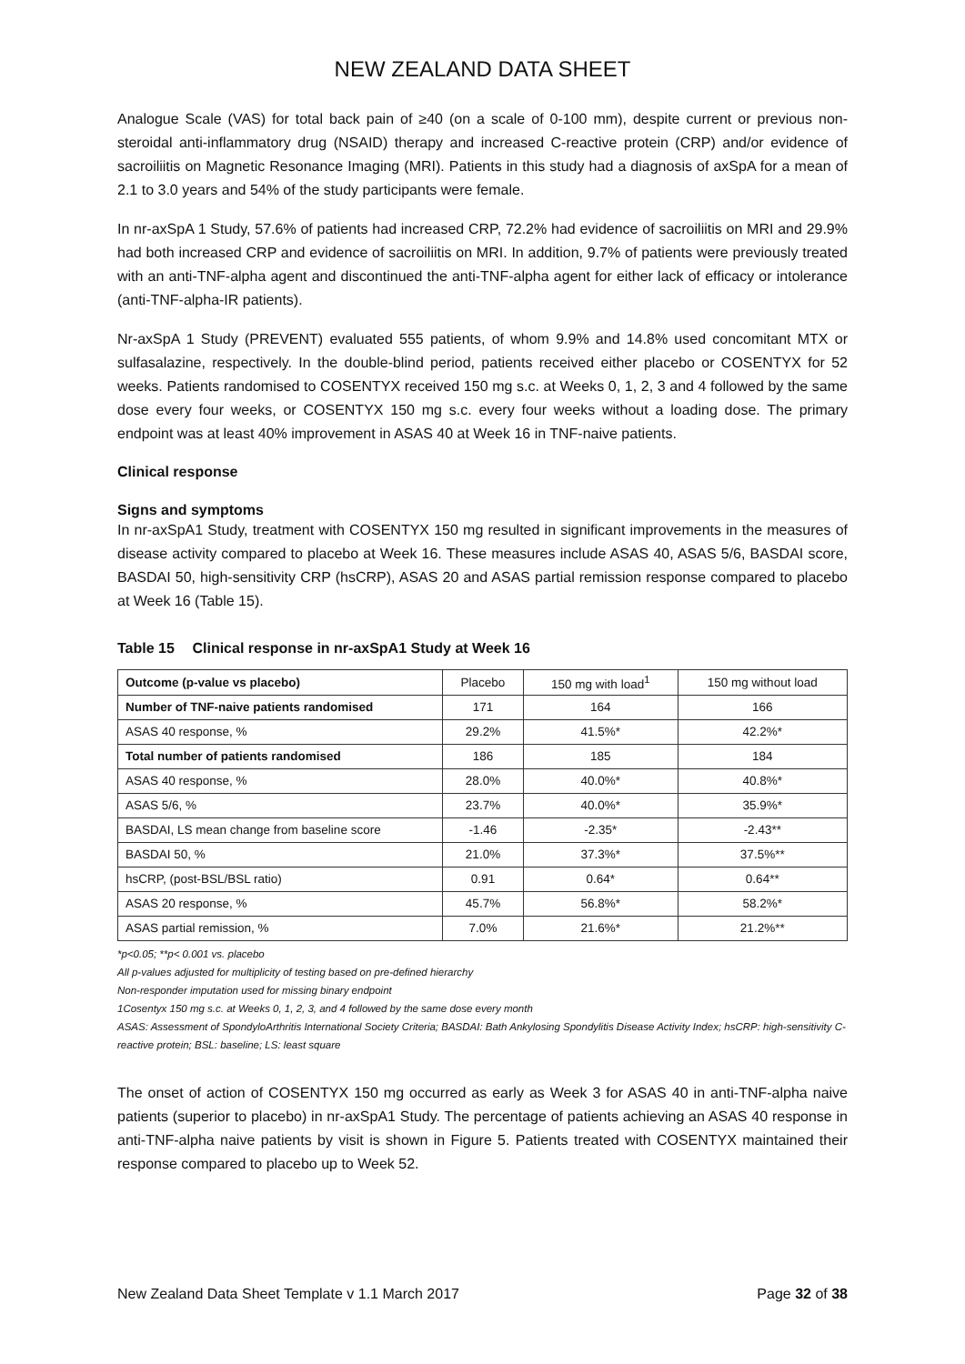NEW ZEALAND DATA SHEET
Analogue Scale (VAS) for total back pain of ≥40 (on a scale of 0-100 mm), despite current or previous non-steroidal anti-inflammatory drug (NSAID) therapy and increased C-reactive protein (CRP) and/or evidence of sacroiliitis on Magnetic Resonance Imaging (MRI). Patients in this study had a diagnosis of axSpA for a mean of 2.1 to 3.0 years and 54% of the study participants were female.
In nr-axSpA 1 Study, 57.6% of patients had increased CRP, 72.2% had evidence of sacroiliitis on MRI and 29.9% had both increased CRP and evidence of sacroiliitis on MRI. In addition, 9.7% of patients were previously treated with an anti-TNF-alpha agent and discontinued the anti-TNF-alpha agent for either lack of efficacy or intolerance (anti-TNF-alpha-IR patients).
Nr-axSpA 1 Study (PREVENT) evaluated 555 patients, of whom 9.9% and 14.8% used concomitant MTX or sulfasalazine, respectively. In the double-blind period, patients received either placebo or COSENTYX for 52 weeks. Patients randomised to COSENTYX received 150 mg s.c. at Weeks 0, 1, 2, 3 and 4 followed by the same dose every four weeks, or COSENTYX 150 mg s.c. every four weeks without a loading dose. The primary endpoint was at least 40% improvement in ASAS 40 at Week 16 in TNF-naive patients.
Clinical response
Signs and symptoms
In nr-axSpA1 Study, treatment with COSENTYX 150 mg resulted in significant improvements in the measures of disease activity compared to placebo at Week 16. These measures include ASAS 40, ASAS 5/6, BASDAI score, BASDAI 50, high-sensitivity CRP (hsCRP), ASAS 20 and ASAS partial remission response compared to placebo at Week 16 (Table 15).
Table 15 Clinical response in nr-axSpA1 Study at Week 16
| Outcome (p-value vs placebo) | Placebo | 150 mg with load<sup>1</sup> | 150 mg without load |
| --- | --- | --- | --- |
| Number of TNF-naive patients randomised | 171 | 164 | 166 |
| ASAS 40 response, % | 29.2% | 41.5%* | 42.2%* |
| Total number of patients randomised | 186 | 185 | 184 |
| ASAS 40 response, % | 28.0% | 40.0%* | 40.8%* |
| ASAS 5/6, % | 23.7% | 40.0%* | 35.9%* |
| BASDAI, LS mean change from baseline score | -1.46 | -2.35* | -2.43** |
| BASDAI 50, % | 21.0% | 37.3%* | 37.5%** |
| hsCRP, (post-BSL/BSL ratio) | 0.91 | 0.64* | 0.64** |
| ASAS 20 response, % | 45.7% | 56.8%* | 58.2%* |
| ASAS partial remission, % | 7.0% | 21.6%* | 21.2%** |
*p<0.05; **p< 0.001 vs. placebo
All p-values adjusted for multiplicity of testing based on pre-defined hierarchy
Non-responder imputation used for missing binary endpoint
1Cosentyx 150 mg s.c. at Weeks 0, 1, 2, 3, and 4 followed by the same dose every month
ASAS: Assessment of SpondyloArthritis International Society Criteria; BASDAI: Bath Ankylosing Spondylitis Disease Activity Index; hsCRP: high-sensitivity C-reactive protein; BSL: baseline; LS: least square
The onset of action of COSENTYX 150 mg occurred as early as Week 3 for ASAS 40 in anti-TNF-alpha naive patients (superior to placebo) in nr-axSpA1 Study. The percentage of patients achieving an ASAS 40 response in anti-TNF-alpha naive patients by visit is shown in Figure 5. Patients treated with COSENTYX maintained their response compared to placebo up to Week 52.
New Zealand Data Sheet Template v 1.1 March 2017 Page 32 of 38